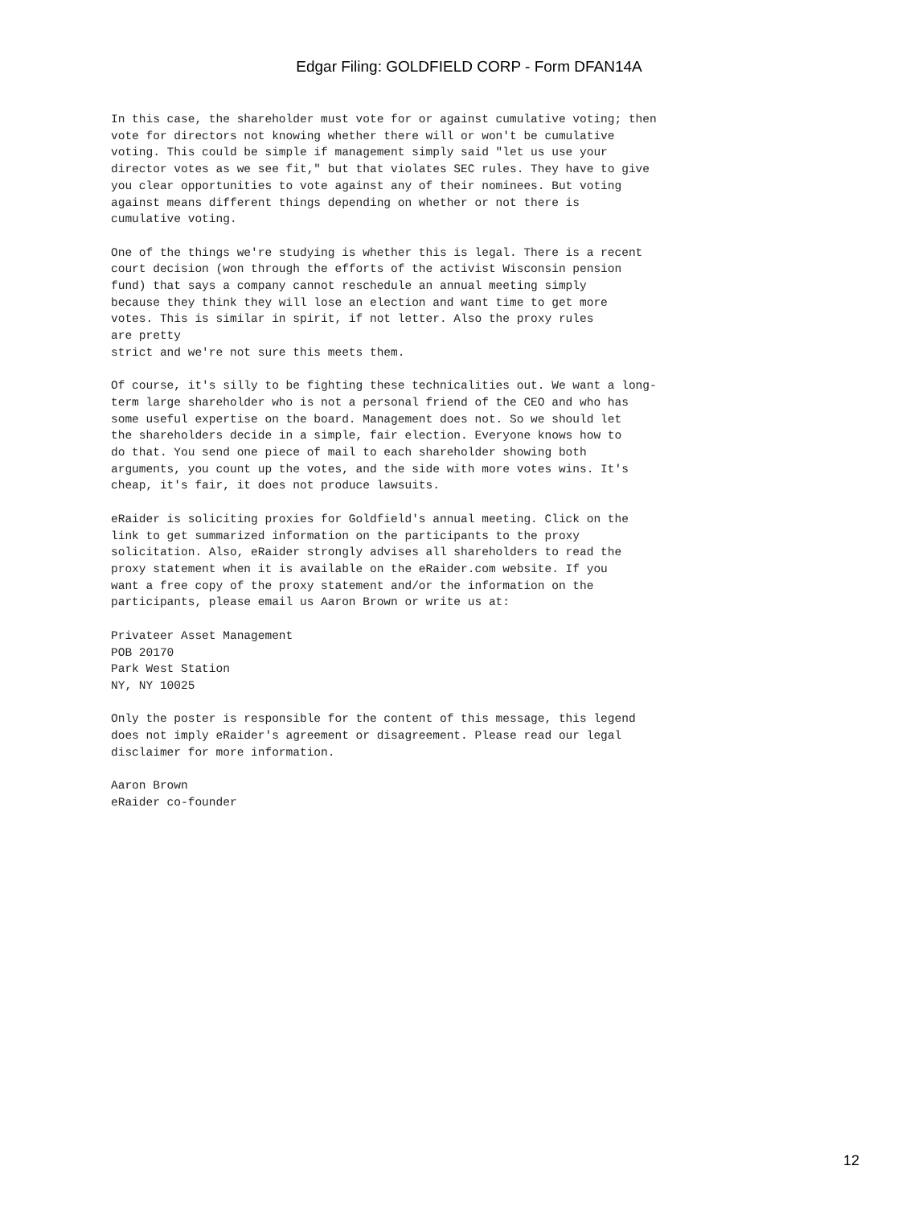Edgar Filing: GOLDFIELD CORP - Form DFAN14A
In this case, the shareholder must vote for or against cumulative voting; then
vote for directors not knowing whether there will or won't be cumulative
voting. This could be simple if management simply said "let us use your
director votes as we see fit," but that violates SEC rules. They have to give
you clear opportunities to vote against any of their nominees. But voting
against means different things depending on whether or not there is
cumulative voting.

One of the things we're studying is whether this is legal. There is a recent
court decision (won through the efforts of the activist Wisconsin pension
fund) that says a company cannot reschedule an annual meeting simply
because they think they will lose an election and want time to get more
votes. This is similar in spirit, if not letter. Also the proxy rules
are pretty
strict and we're not sure this meets them.

Of course, it's silly to be fighting these technicalities out. We want a long-
term large shareholder who is not a personal friend of the CEO and who has
some useful expertise on the board. Management does not. So we should let
the shareholders decide in a simple, fair election. Everyone knows how to
do that. You send one piece of mail to each shareholder showing both
arguments, you count up the votes, and the side with more votes wins. It's
cheap, it's fair, it does not produce lawsuits.

eRaider is soliciting proxies for Goldfield's annual meeting. Click on the
link to get summarized information on the participants to the proxy
solicitation. Also, eRaider strongly advises all shareholders to read the
proxy statement when it is available on the eRaider.com website. If you
want a free copy of the proxy statement and/or the information on the
participants, please email us Aaron Brown or write us at:

Privateer Asset Management
POB 20170
Park West Station
NY, NY 10025

Only the poster is responsible for the content of this message, this legend
does not imply eRaider's agreement or disagreement. Please read our legal
disclaimer for more information.

Aaron Brown
eRaider co-founder
12